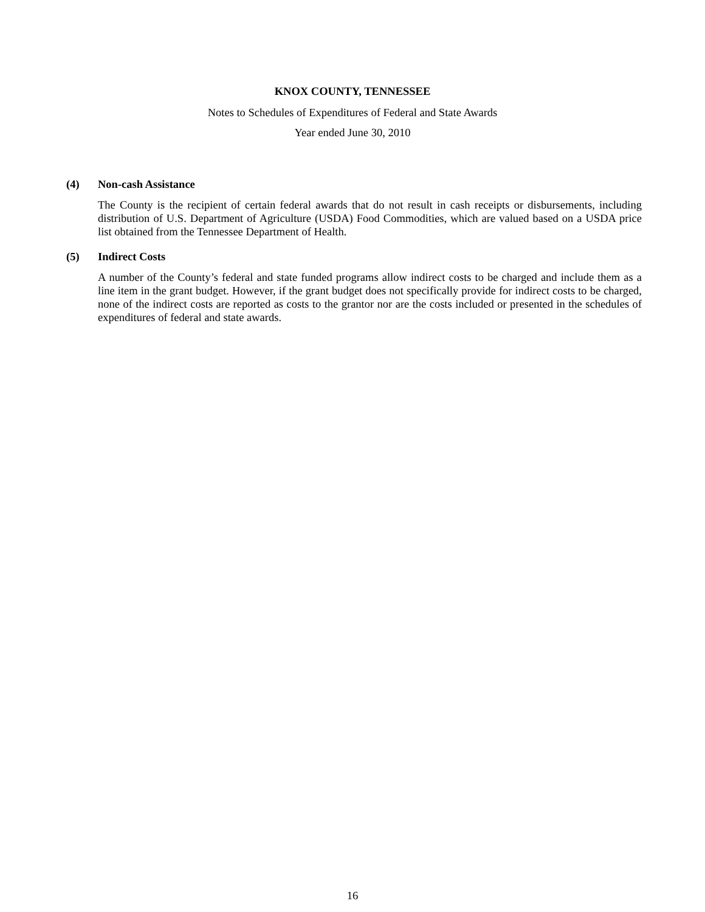KNOX COUNTY, TENNESSEE
Notes to Schedules of Expenditures of Federal and State Awards
Year ended June 30, 2010
(4) Non-cash Assistance
The County is the recipient of certain federal awards that do not result in cash receipts or disbursements, including distribution of U.S. Department of Agriculture (USDA) Food Commodities, which are valued based on a USDA price list obtained from the Tennessee Department of Health.
(5) Indirect Costs
A number of the County’s federal and state funded programs allow indirect costs to be charged and include them as a line item in the grant budget. However, if the grant budget does not specifically provide for indirect costs to be charged, none of the indirect costs are reported as costs to the grantor nor are the costs included or presented in the schedules of expenditures of federal and state awards.
16